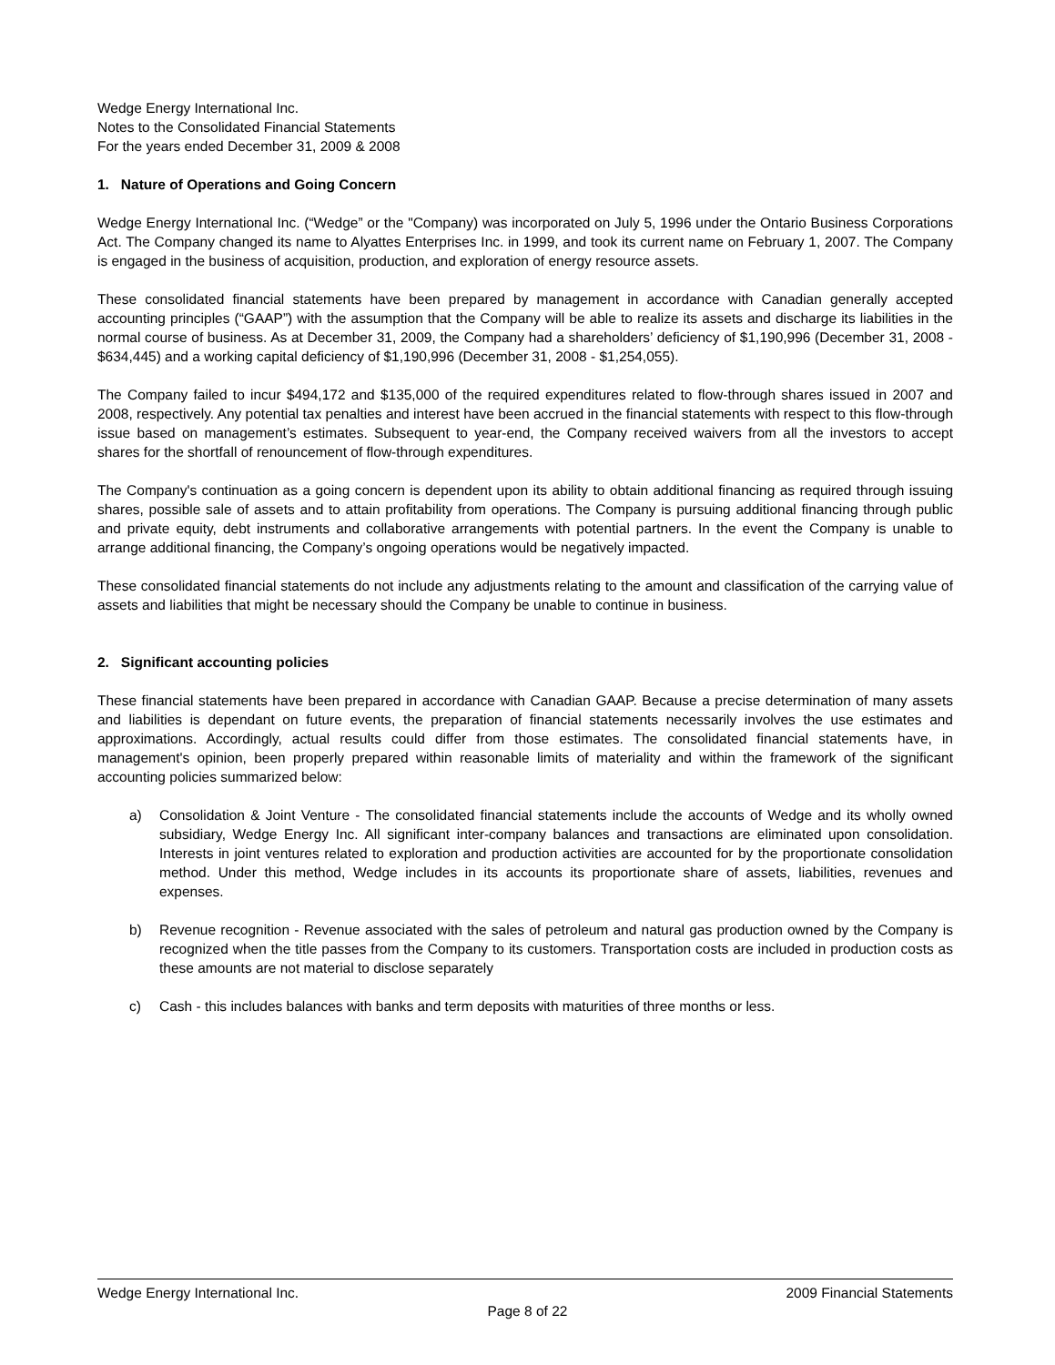Wedge Energy International Inc.
Notes to the Consolidated Financial Statements
For the years ended December 31, 2009 & 2008
1. Nature of Operations and Going Concern
Wedge Energy International Inc. (“Wedge” or the "Company) was incorporated on July 5, 1996 under the Ontario Business Corporations Act. The Company changed its name to Alyattes Enterprises Inc. in 1999, and took its current name on February 1, 2007. The Company is engaged in the business of acquisition, production, and exploration of energy resource assets.
These consolidated financial statements have been prepared by management in accordance with Canadian generally accepted accounting principles (“GAAP”) with the assumption that the Company will be able to realize its assets and discharge its liabilities in the normal course of business. As at December 31, 2009, the Company had a shareholders’ deficiency of $1,190,996 (December 31, 2008 - $634,445) and a working capital deficiency of $1,190,996 (December 31, 2008 - $1,254,055).
The Company failed to incur $494,172 and $135,000 of the required expenditures related to flow-through shares issued in 2007 and 2008, respectively. Any potential tax penalties and interest have been accrued in the financial statements with respect to this flow-through issue based on management’s estimates. Subsequent to year-end, the Company received waivers from all the investors to accept shares for the shortfall of renouncement of flow-through expenditures.
The Company's continuation as a going concern is dependent upon its ability to obtain additional financing as required through issuing shares, possible sale of assets and to attain profitability from operations. The Company is pursuing additional financing through public and private equity, debt instruments and collaborative arrangements with potential partners. In the event the Company is unable to arrange additional financing, the Company’s ongoing operations would be negatively impacted.
These consolidated financial statements do not include any adjustments relating to the amount and classification of the carrying value of assets and liabilities that might be necessary should the Company be unable to continue in business.
2. Significant accounting policies
These financial statements have been prepared in accordance with Canadian GAAP. Because a precise determination of many assets and liabilities is dependant on future events, the preparation of financial statements necessarily involves the use estimates and approximations. Accordingly, actual results could differ from those estimates. The consolidated financial statements have, in management's opinion, been properly prepared within reasonable limits of materiality and within the framework of the significant accounting policies summarized below:
a) Consolidation & Joint Venture - The consolidated financial statements include the accounts of Wedge and its wholly owned subsidiary, Wedge Energy Inc. All significant inter-company balances and transactions are eliminated upon consolidation. Interests in joint ventures related to exploration and production activities are accounted for by the proportionate consolidation method. Under this method, Wedge includes in its accounts its proportionate share of assets, liabilities, revenues and expenses.
b) Revenue recognition - Revenue associated with the sales of petroleum and natural gas production owned by the Company is recognized when the title passes from the Company to its customers. Transportation costs are included in production costs as these amounts are not material to disclose separately
c) Cash - this includes balances with banks and term deposits with maturities of three months or less.
Wedge Energy International Inc. 2009 Financial Statements
Page 8 of 22